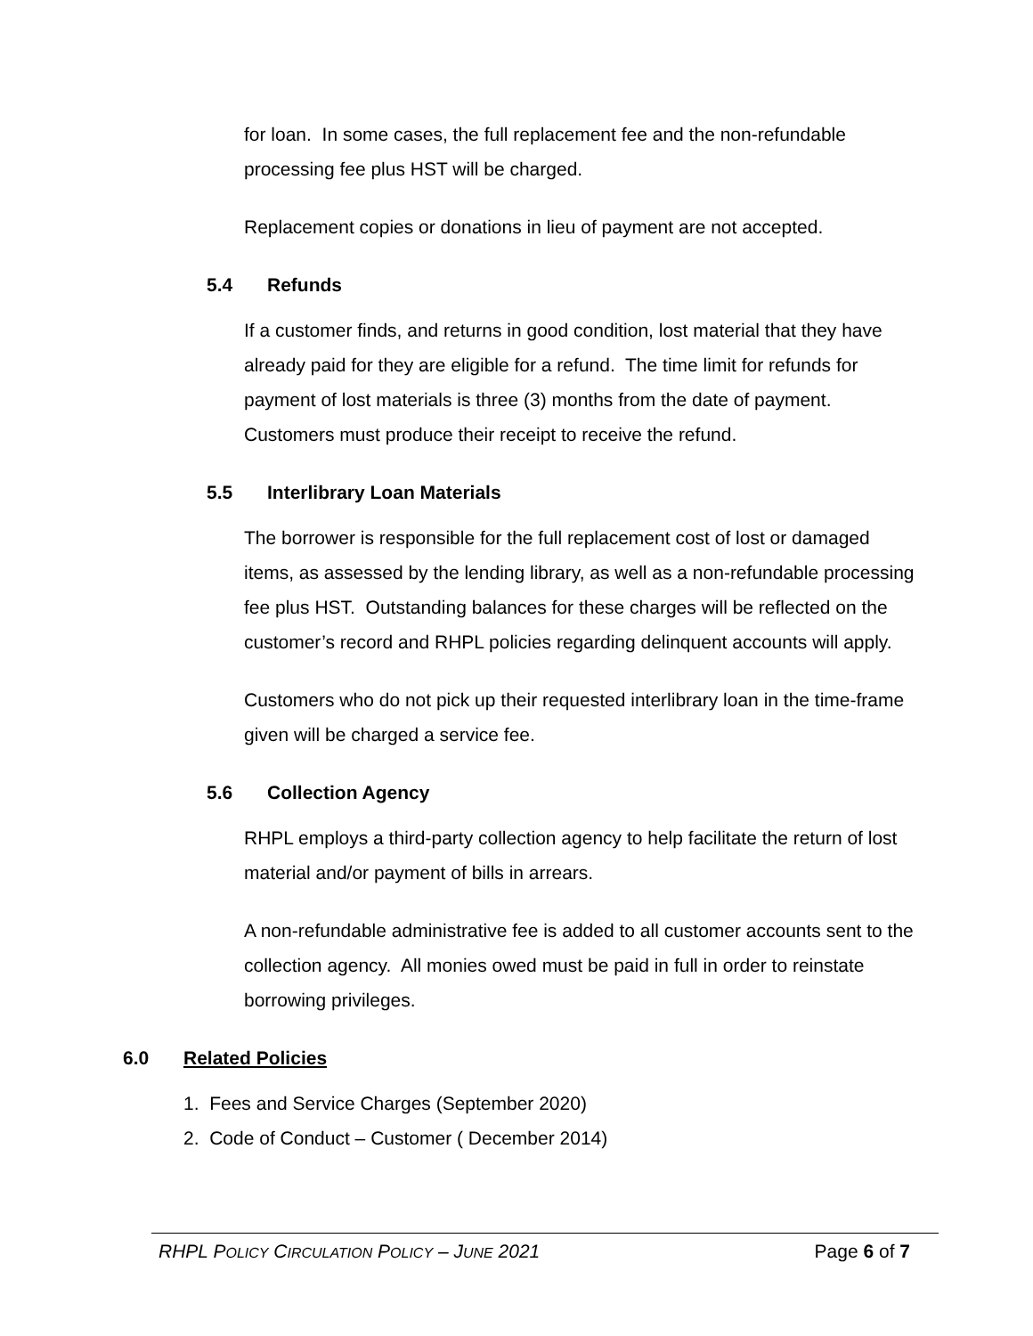for loan. In some cases, the full replacement fee and the non-refundable processing fee plus HST will be charged.
Replacement copies or donations in lieu of payment are not accepted.
5.4 Refunds
If a customer finds, and returns in good condition, lost material that they have already paid for they are eligible for a refund. The time limit for refunds for payment of lost materials is three (3) months from the date of payment. Customers must produce their receipt to receive the refund.
5.5 Interlibrary Loan Materials
The borrower is responsible for the full replacement cost of lost or damaged items, as assessed by the lending library, as well as a non-refundable processing fee plus HST. Outstanding balances for these charges will be reflected on the customer’s record and RHPL policies regarding delinquent accounts will apply.
Customers who do not pick up their requested interlibrary loan in the time-frame given will be charged a service fee.
5.6 Collection Agency
RHPL employs a third-party collection agency to help facilitate the return of lost material and/or payment of bills in arrears.
A non-refundable administrative fee is added to all customer accounts sent to the collection agency. All monies owed must be paid in full in order to reinstate borrowing privileges.
6.0 Related Policies
1. Fees and Service Charges (September 2020)
2. Code of Conduct – Customer ( December 2014)
RHPL POLICY CIRCULATION POLICY – JUNE 2021 Page 6 of 7